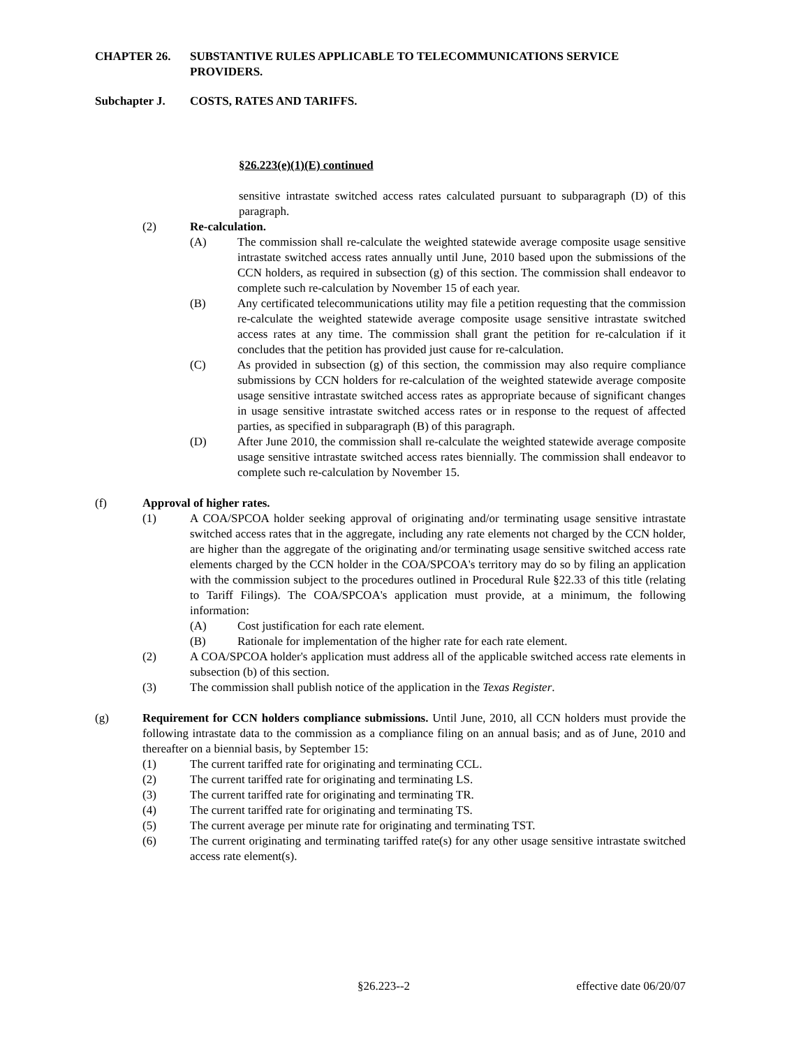CHAPTER 26. SUBSTANTIVE RULES APPLICABLE TO TELECOMMUNICATIONS SERVICE PROVIDERS.
Subchapter J. COSTS, RATES AND TARIFFS.
§26.223(e)(1)(E) continued
sensitive intrastate switched access rates calculated pursuant to subparagraph (D) of this paragraph.
(2) Re-calculation.
(A) The commission shall re-calculate the weighted statewide average composite usage sensitive intrastate switched access rates annually until June, 2010 based upon the submissions of the CCN holders, as required in subsection (g) of this section. The commission shall endeavor to complete such re-calculation by November 15 of each year.
(B) Any certificated telecommunications utility may file a petition requesting that the commission re-calculate the weighted statewide average composite usage sensitive intrastate switched access rates at any time. The commission shall grant the petition for re-calculation if it concludes that the petition has provided just cause for re-calculation.
(C) As provided in subsection (g) of this section, the commission may also require compliance submissions by CCN holders for re-calculation of the weighted statewide average composite usage sensitive intrastate switched access rates as appropriate because of significant changes in usage sensitive intrastate switched access rates or in response to the request of affected parties, as specified in subparagraph (B) of this paragraph.
(D) After June 2010, the commission shall re-calculate the weighted statewide average composite usage sensitive intrastate switched access rates biennially. The commission shall endeavor to complete such re-calculation by November 15.
(f) Approval of higher rates.
(1) A COA/SPCOA holder seeking approval of originating and/or terminating usage sensitive intrastate switched access rates that in the aggregate, including any rate elements not charged by the CCN holder, are higher than the aggregate of the originating and/or terminating usage sensitive switched access rate elements charged by the CCN holder in the COA/SPCOA's territory may do so by filing an application with the commission subject to the procedures outlined in Procedural Rule §22.33 of this title (relating to Tariff Filings). The COA/SPCOA's application must provide, at a minimum, the following information:
(A) Cost justification for each rate element.
(B) Rationale for implementation of the higher rate for each rate element.
(2) A COA/SPCOA holder's application must address all of the applicable switched access rate elements in subsection (b) of this section.
(3) The commission shall publish notice of the application in the Texas Register.
(g) Requirement for CCN holders compliance submissions. Until June, 2010, all CCN holders must provide the following intrastate data to the commission as a compliance filing on an annual basis; and as of June, 2010 and thereafter on a biennial basis, by September 15:
(1) The current tariffed rate for originating and terminating CCL.
(2) The current tariffed rate for originating and terminating LS.
(3) The current tariffed rate for originating and terminating TR.
(4) The current tariffed rate for originating and terminating TS.
(5) The current average per minute rate for originating and terminating TST.
(6) The current originating and terminating tariffed rate(s) for any other usage sensitive intrastate switched access rate element(s).
§26.223--2 effective date 06/20/07